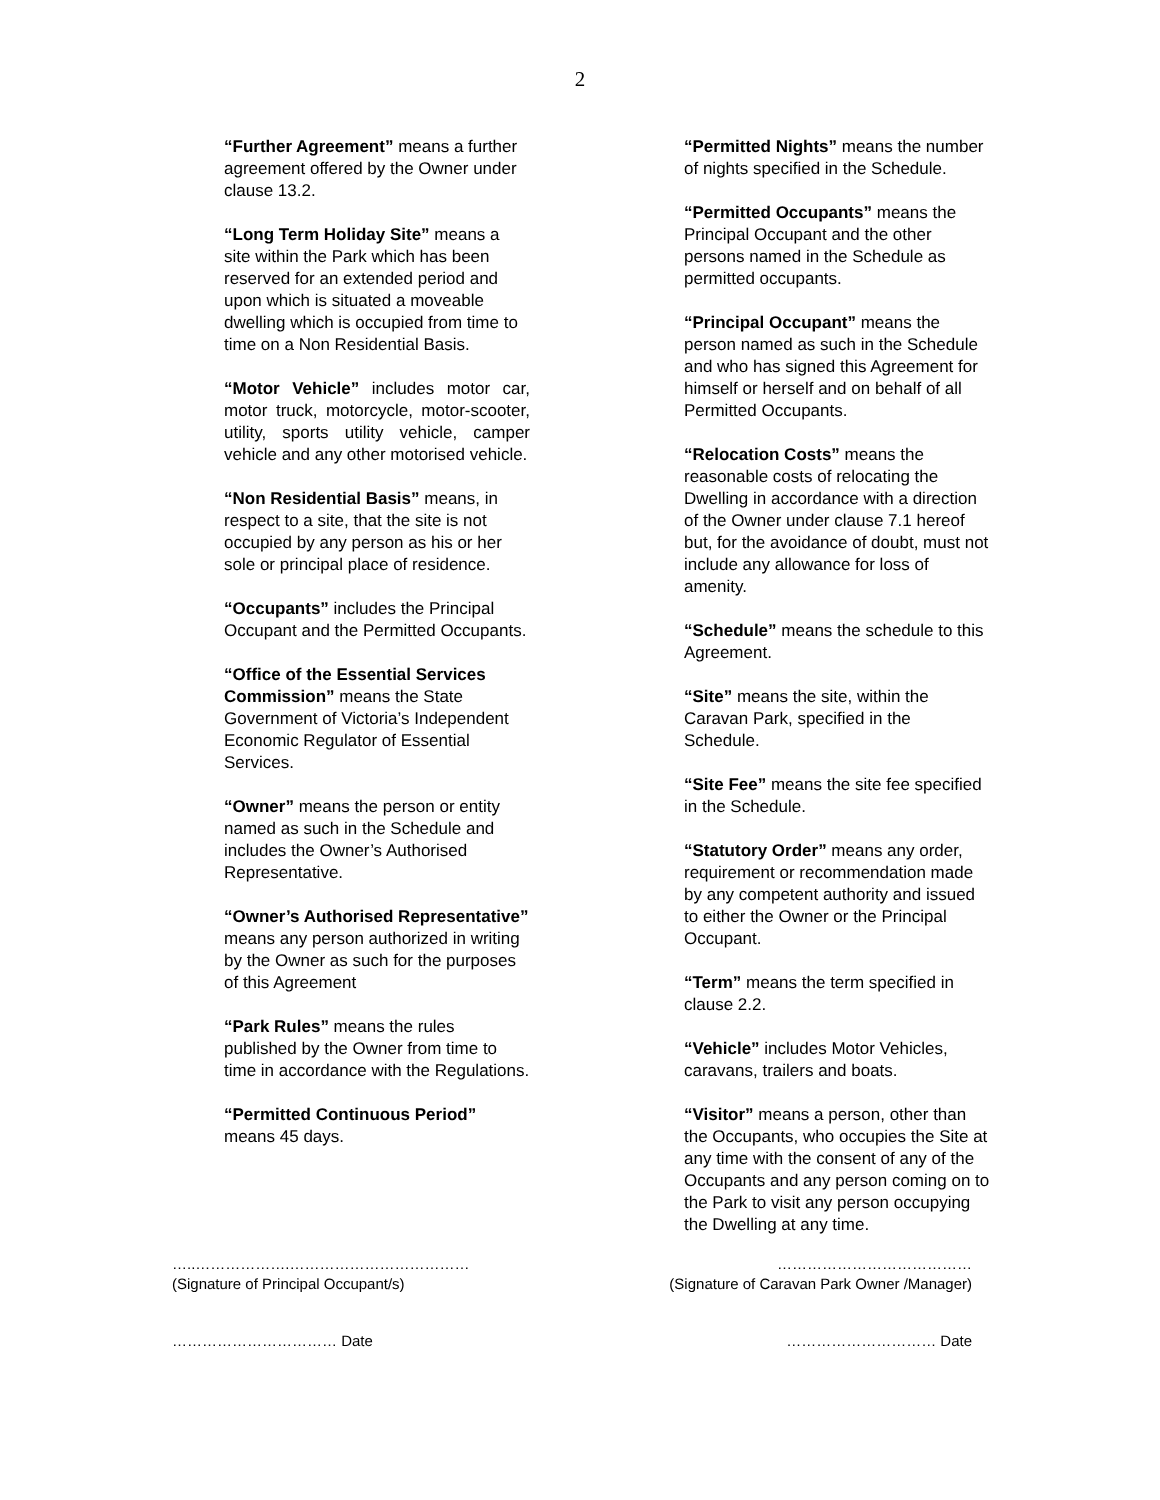2
“Further Agreement” means a further agreement offered by the Owner under clause 13.2.
“Long Term Holiday Site” means a site within the Park which has been reserved for an extended period and upon which is situated a moveable dwelling which is occupied from time to time on a Non Residential Basis.
“Motor Vehicle” includes motor car, motor truck, motorcycle, motor-scooter, utility, sports utility vehicle, camper vehicle and any other motorised vehicle.
“Non Residential Basis” means, in respect to a site, that the site is not occupied by any person as his or her sole or principal place of residence.
“Occupants” includes the Principal Occupant and the Permitted Occupants.
“Office of the Essential Services Commission” means the State Government of Victoria’s Independent Economic Regulator of Essential Services.
“Owner” means the person or entity named as such in the Schedule and includes the Owner’s Authorised Representative.
“Owner’s Authorised Representative” means any person authorized in writing by the Owner as such for the purposes of this Agreement
“Park Rules” means the rules published by the Owner from time to time in accordance with the Regulations.
“Permitted Continuous Period” means 45 days.
“Permitted Nights” means the number of nights specified in the Schedule.
“Permitted Occupants” means the Principal Occupant and the other persons named in the Schedule as permitted occupants.
“Principal Occupant” means the person named as such in the Schedule and who has signed this Agreement for himself or herself and on behalf of all Permitted Occupants.
“Relocation Costs” means the reasonable costs of relocating the Dwelling in accordance with a direction of the Owner under clause 7.1 hereof but, for the avoidance of doubt, must not include any allowance for loss of amenity.
“Schedule” means the schedule to this Agreement.
“Site” means the site, within the Caravan Park, specified in the Schedule.
“Site Fee” means the site fee specified in the Schedule.
“Statutory Order” means any order, requirement or recommendation made by any competent authority and issued to either the Owner or the Principal Occupant.
“Term” means the term specified in clause 2.2.
“Vehicle” includes Motor Vehicles, caravans, trailers and boats.
“Visitor” means a person, other than the Occupants, who occupies the Site at any time with the consent of any of the Occupants and any person coming on to the Park to visit any person occupying the Dwelling at any time.
…..……………….………………………………
(Signature of Principal Occupant/s)
…………………………………
(Signature of Caravan Park Owner /Manager)
…………………………… Date ………………………… Date